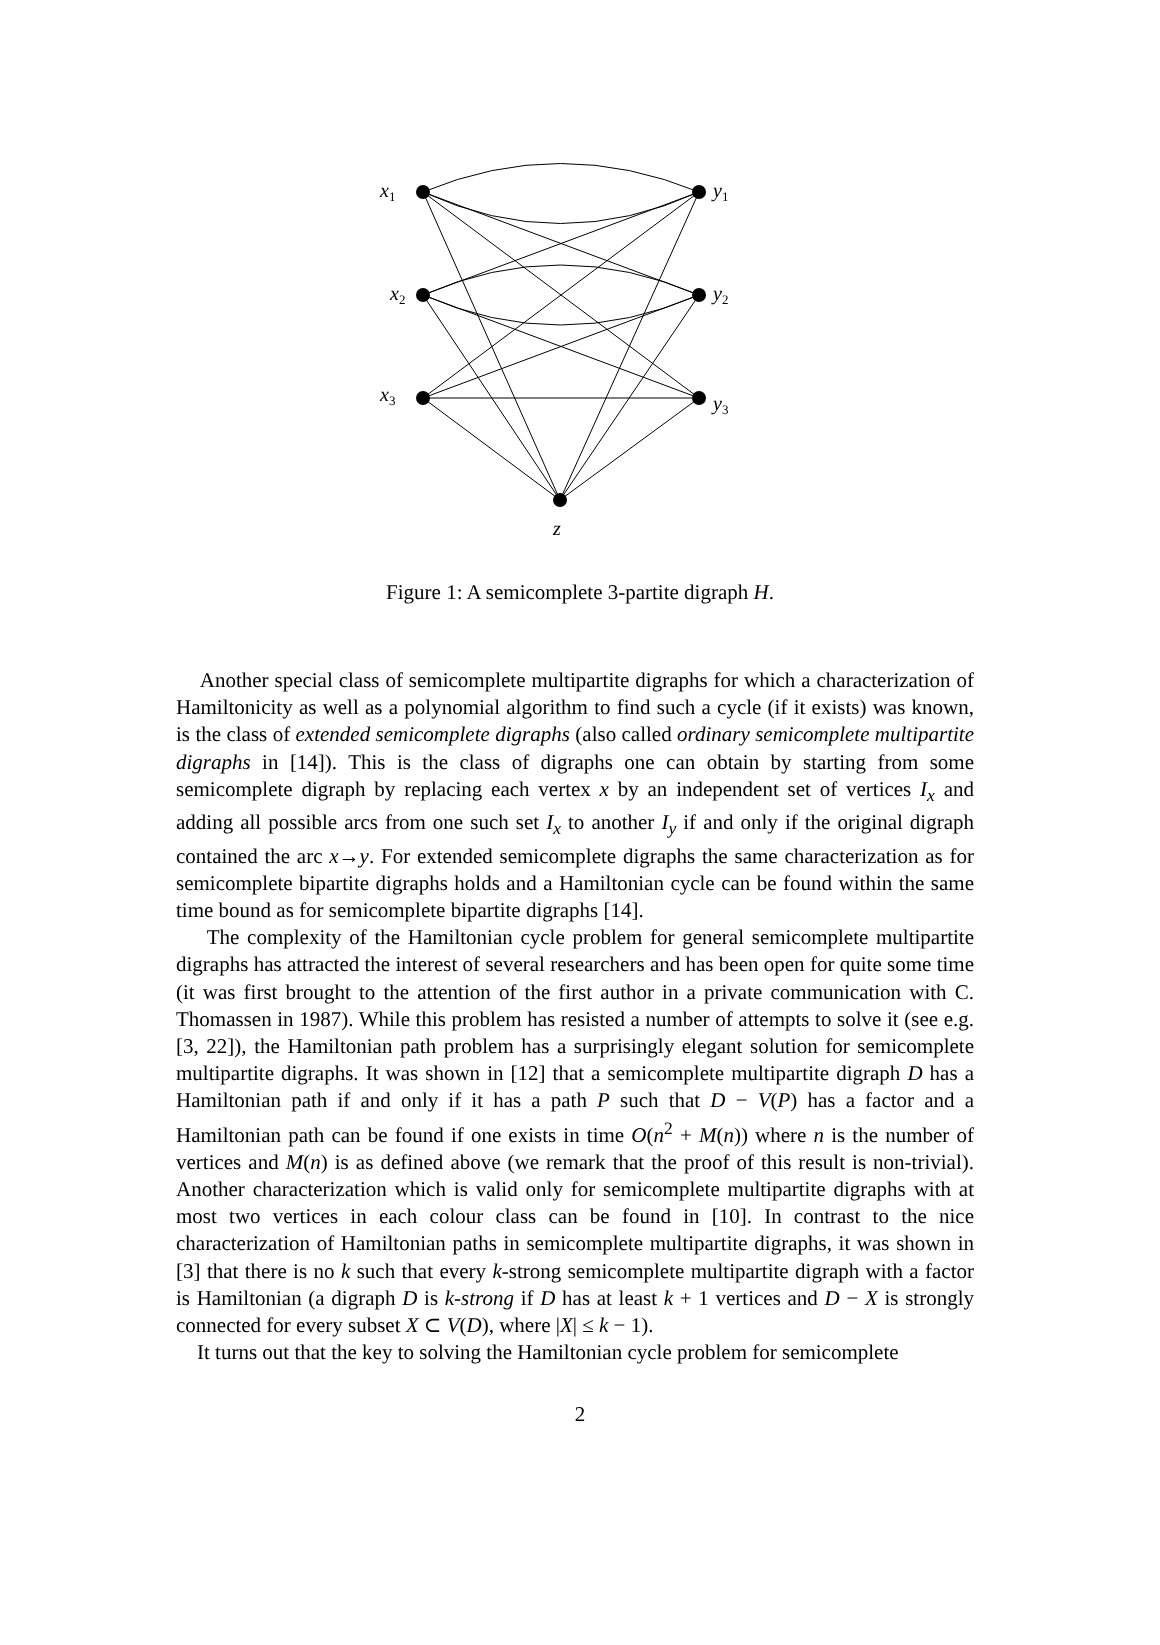x1
x2
x3
y1
y2
y3
z
Figure 1: A semicomplete 3-partite digraph H.
Another special class of semicomplete multipartite digraphs for which a characterization of Hamiltonicity as well as a polynomial algorithm to find such a cycle (if it exists) was known, is the class of extended semicomplete digraphs (also called ordinary semicomplete multipartite digraphs in [14]). This is the class of digraphs one can obtain by starting from some semicomplete digraph by replacing each vertex x by an independent set of vertices I<sub>x</sub> and adding all possible arcs from one such set I<sub>x</sub> to another I<sub>y</sub> if and only if the original digraph contained the arc x→y. For extended semicomplete digraphs the same characterization as for semicomplete bipartite digraphs holds and a Hamiltonian cycle can be found within the same time bound as for semicomplete bipartite digraphs [14].
The complexity of the Hamiltonian cycle problem for general semicomplete multipartite digraphs has attracted the interest of several researchers and has been open for quite some time (it was first brought to the attention of the first author in a private communication with C. Thomassen in 1987). While this problem has resisted a number of attempts to solve it (see e.g. [3, 22]), the Hamiltonian path problem has a surprisingly elegant solution for semicomplete multipartite digraphs. It was shown in [12] that a semicomplete multipartite digraph D has a Hamiltonian path if and only if it has a path P such that D − V(P) has a factor and a Hamiltonian path can be found if one exists in time O(n<sup>2</sup> + M(n)) where n is the number of vertices and M(n) is as defined above (we remark that the proof of this result is non-trivial). Another characterization which is valid only for semicomplete multipartite digraphs with at most two vertices in each colour class can be found in [10]. In contrast to the nice characterization of Hamiltonian paths in semicomplete multipartite digraphs, it was shown in [3] that there is no k such that every k-strong semicomplete multipartite digraph with a factor is Hamiltonian (a digraph D is k-strong if D has at least k + 1 vertices and D − X is strongly connected for every subset X ⊂ V(D), where |X| ≤ k − 1).
It turns out that the key to solving the Hamiltonian cycle problem for semicomplete
2